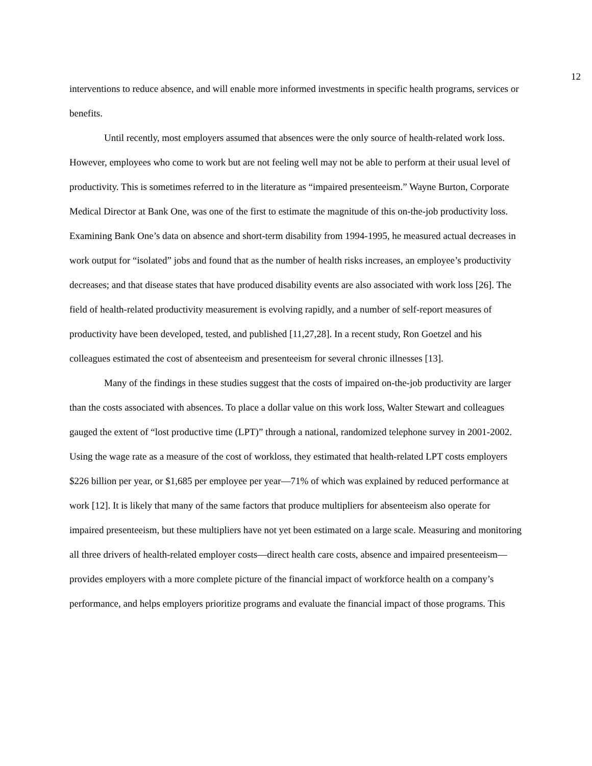12
interventions to reduce absence, and will enable more informed investments in specific health programs, services or benefits.
Until recently, most employers assumed that absences were the only source of health-related work loss. However, employees who come to work but are not feeling well may not be able to perform at their usual level of productivity. This is sometimes referred to in the literature as “impaired presenteeism.” Wayne Burton, Corporate Medical Director at Bank One, was one of the first to estimate the magnitude of this on-the-job productivity loss. Examining Bank One’s data on absence and short-term disability from 1994-1995, he measured actual decreases in work output for “isolated” jobs and found that as the number of health risks increases, an employee’s productivity decreases; and that disease states that have produced disability events are also associated with work loss [26]. The field of health-related productivity measurement is evolving rapidly, and a number of self-report measures of productivity have been developed, tested, and published [11,27,28]. In a recent study, Ron Goetzel and his colleagues estimated the cost of absenteeism and presenteeism for several chronic illnesses [13].
Many of the findings in these studies suggest that the costs of impaired on-the-job productivity are larger than the costs associated with absences. To place a dollar value on this work loss, Walter Stewart and colleagues gauged the extent of “lost productive time (LPT)” through a national, randomized telephone survey in 2001-2002. Using the wage rate as a measure of the cost of workloss, they estimated that health-related LPT costs employers $226 billion per year, or $1,685 per employee per year—71% of which was explained by reduced performance at work [12]. It is likely that many of the same factors that produce multipliers for absenteeism also operate for impaired presenteeism, but these multipliers have not yet been estimated on a large scale. Measuring and monitoring all three drivers of health-related employer costs—direct health care costs, absence and impaired presenteeism—provides employers with a more complete picture of the financial impact of workforce health on a company’s performance, and helps employers prioritize programs and evaluate the financial impact of those programs. This